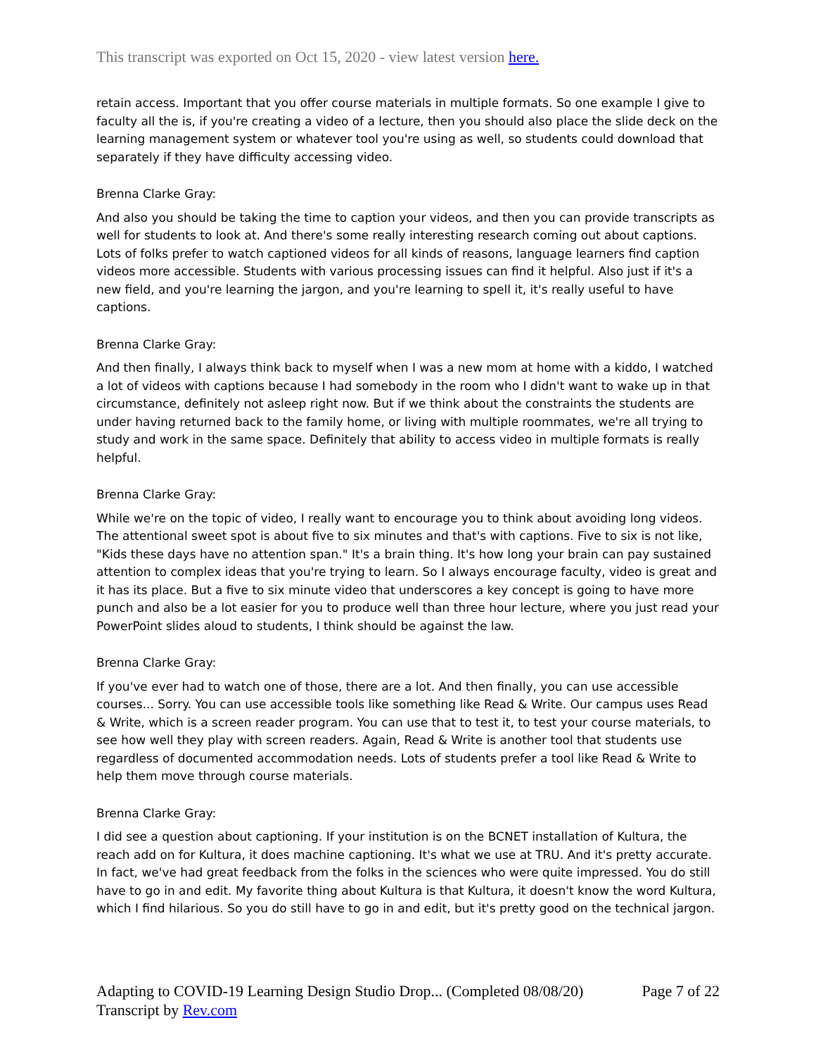This transcript was exported on Oct 15, 2020 - view latest version here.
retain access. Important that you offer course materials in multiple formats. So one example I give to faculty all the is, if you're creating a video of a lecture, then you should also place the slide deck on the learning management system or whatever tool you're using as well, so students could download that separately if they have difficulty accessing video.
Brenna Clarke Gray:
And also you should be taking the time to caption your videos, and then you can provide transcripts as well for students to look at. And there's some really interesting research coming out about captions. Lots of folks prefer to watch captioned videos for all kinds of reasons, language learners find caption videos more accessible. Students with various processing issues can find it helpful. Also just if it's a new field, and you're learning the jargon, and you're learning to spell it, it's really useful to have captions.
Brenna Clarke Gray:
And then finally, I always think back to myself when I was a new mom at home with a kiddo, I watched a lot of videos with captions because I had somebody in the room who I didn't want to wake up in that circumstance, definitely not asleep right now. But if we think about the constraints the students are under having returned back to the family home, or living with multiple roommates, we're all trying to study and work in the same space. Definitely that ability to access video in multiple formats is really helpful.
Brenna Clarke Gray:
While we're on the topic of video, I really want to encourage you to think about avoiding long videos. The attentional sweet spot is about five to six minutes and that's with captions. Five to six is not like, "Kids these days have no attention span." It's a brain thing. It's how long your brain can pay sustained attention to complex ideas that you're trying to learn. So I always encourage faculty, video is great and it has its place. But a five to six minute video that underscores a key concept is going to have more punch and also be a lot easier for you to produce well than three hour lecture, where you just read your PowerPoint slides aloud to students, I think should be against the law.
Brenna Clarke Gray:
If you've ever had to watch one of those, there are a lot. And then finally, you can use accessible courses... Sorry. You can use accessible tools like something like Read & Write. Our campus uses Read & Write, which is a screen reader program. You can use that to test it, to test your course materials, to see how well they play with screen readers. Again, Read & Write is another tool that students use regardless of documented accommodation needs. Lots of students prefer a tool like Read & Write to help them move through course materials.
Brenna Clarke Gray:
I did see a question about captioning. If your institution is on the BCNET installation of Kultura, the reach add on for Kultura, it does machine captioning. It's what we use at TRU. And it's pretty accurate. In fact, we've had great feedback from the folks in the sciences who were quite impressed. You do still have to go in and edit. My favorite thing about Kultura is that Kultura, it doesn't know the word Kultura, which I find hilarious. So you do still have to go in and edit, but it's pretty good on the technical jargon.
Adapting to COVID-19 Learning Design Studio Drop... (Completed 08/08/20) Page 7 of 22
Transcript by Rev.com